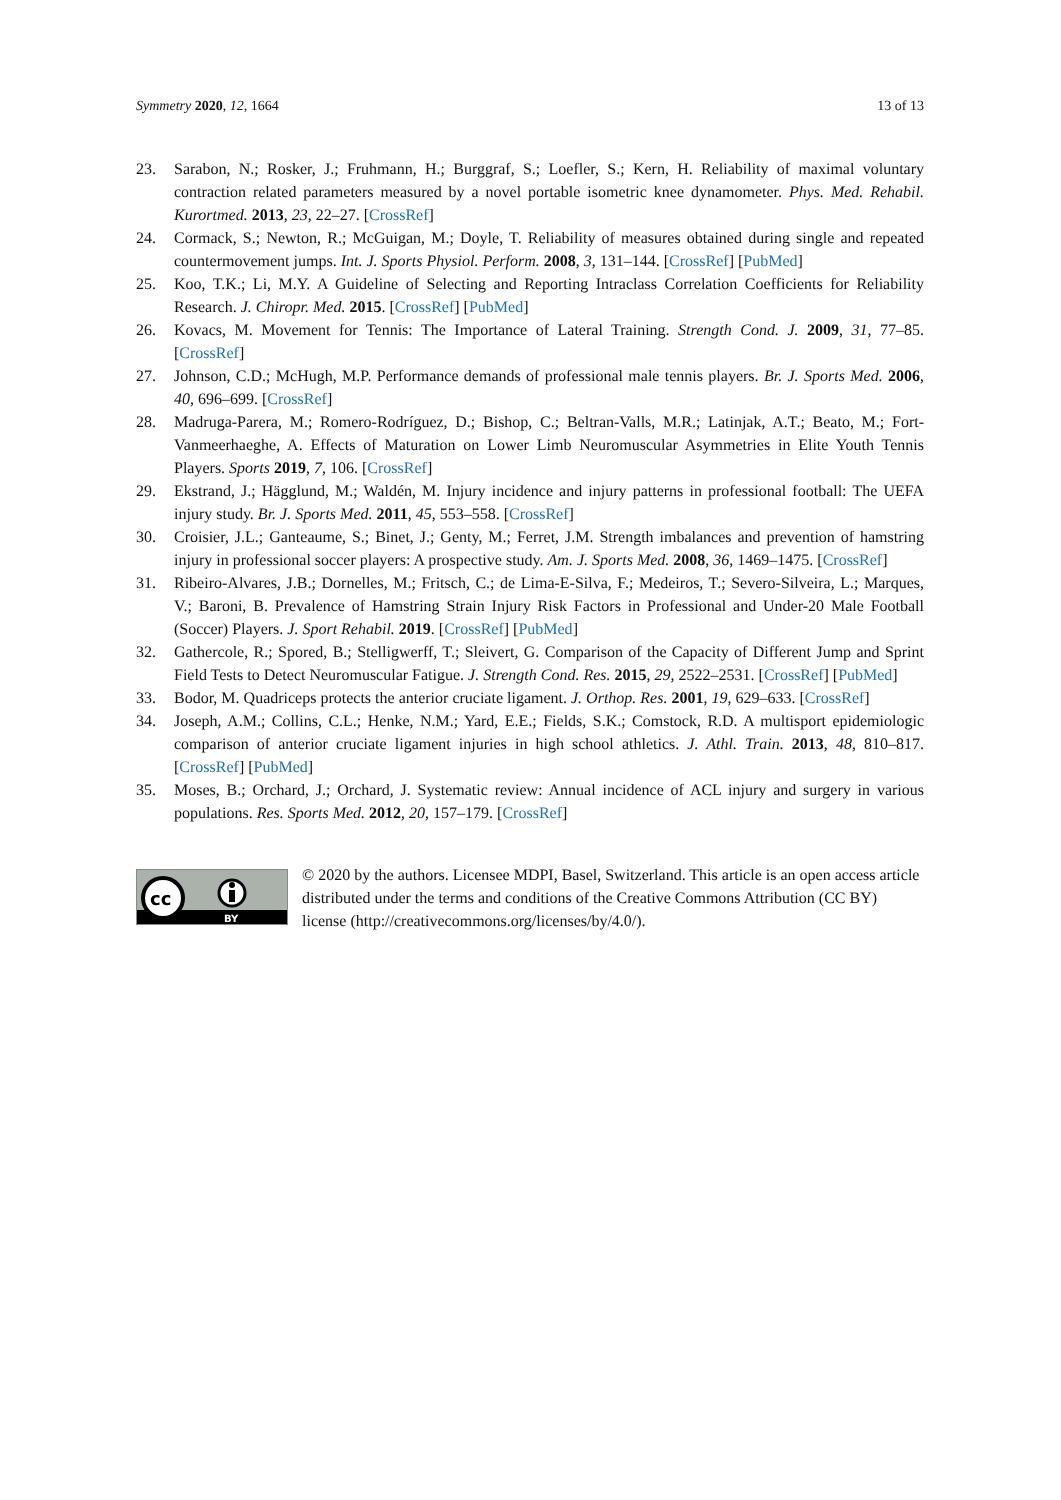Symmetry 2020, 12, 1664 13 of 13
23. Sarabon, N.; Rosker, J.; Fruhmann, H.; Burggraf, S.; Loefler, S.; Kern, H. Reliability of maximal voluntary contraction related parameters measured by a novel portable isometric knee dynamometer. Phys. Med. Rehabil. Kurortmed. 2013, 23, 22–27. [CrossRef]
24. Cormack, S.; Newton, R.; McGuigan, M.; Doyle, T. Reliability of measures obtained during single and repeated countermovement jumps. Int. J. Sports Physiol. Perform. 2008, 3, 131–144. [CrossRef] [PubMed]
25. Koo, T.K.; Li, M.Y. A Guideline of Selecting and Reporting Intraclass Correlation Coefficients for Reliability Research. J. Chiropr. Med. 2015. [CrossRef] [PubMed]
26. Kovacs, M. Movement for Tennis: The Importance of Lateral Training. Strength Cond. J. 2009, 31, 77–85. [CrossRef]
27. Johnson, C.D.; McHugh, M.P. Performance demands of professional male tennis players. Br. J. Sports Med. 2006, 40, 696–699. [CrossRef]
28. Madruga-Parera, M.; Romero-Rodríguez, D.; Bishop, C.; Beltran-Valls, M.R.; Latinjak, A.T.; Beato, M.; Fort-Vanmeerhaeghe, A. Effects of Maturation on Lower Limb Neuromuscular Asymmetries in Elite Youth Tennis Players. Sports 2019, 7, 106. [CrossRef]
29. Ekstrand, J.; Hägglund, M.; Waldén, M. Injury incidence and injury patterns in professional football: The UEFA injury study. Br. J. Sports Med. 2011, 45, 553–558. [CrossRef]
30. Croisier, J.L.; Ganteaume, S.; Binet, J.; Genty, M.; Ferret, J.M. Strength imbalances and prevention of hamstring injury in professional soccer players: A prospective study. Am. J. Sports Med. 2008, 36, 1469–1475. [CrossRef]
31. Ribeiro-Alvares, J.B.; Dornelles, M.; Fritsch, C.; de Lima-E-Silva, F.; Medeiros, T.; Severo-Silveira, L.; Marques, V.; Baroni, B. Prevalence of Hamstring Strain Injury Risk Factors in Professional and Under-20 Male Football (Soccer) Players. J. Sport Rehabil. 2019. [CrossRef] [PubMed]
32. Gathercole, R.; Spored, B.; Stelligwerff, T.; Sleivert, G. Comparison of the Capacity of Different Jump and Sprint Field Tests to Detect Neuromuscular Fatigue. J. Strength Cond. Res. 2015, 29, 2522–2531. [CrossRef] [PubMed]
33. Bodor, M. Quadriceps protects the anterior cruciate ligament. J. Orthop. Res. 2001, 19, 629–633. [CrossRef]
34. Joseph, A.M.; Collins, C.L.; Henke, N.M.; Yard, E.E.; Fields, S.K.; Comstock, R.D. A multisport epidemiologic comparison of anterior cruciate ligament injuries in high school athletics. J. Athl. Train. 2013, 48, 810–817. [CrossRef] [PubMed]
35. Moses, B.; Orchard, J.; Orchard, J. Systematic review: Annual incidence of ACL injury and surgery in various populations. Res. Sports Med. 2012, 20, 157–179. [CrossRef]
cc
BY
© 2020 by the authors. Licensee MDPI, Basel, Switzerland. This article is an open access article distributed under the terms and conditions of the Creative Commons Attribution (CC BY) license (http://creativecommons.org/licenses/by/4.0/).